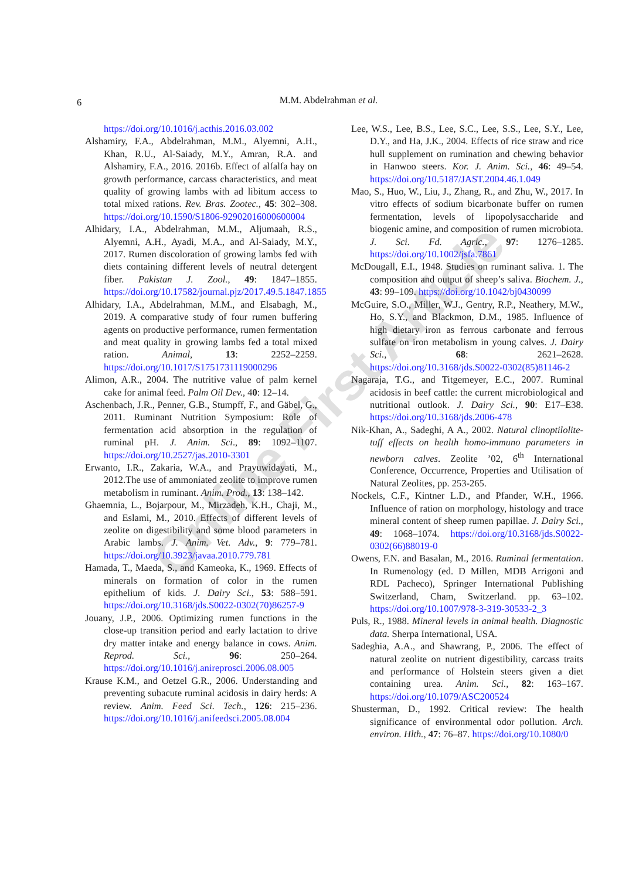6
M.M. Abdelrahman et al.
Online First Article
https://doi.org/10.1016/j.acthis.2016.03.002
Alshamiry, F.A., Abdelrahman, M.M., Alyemni, A.H., Khan, R.U., Al-Saiady, M.Y., Amran, R.A. and Alshamiry, F.A., 2016. 2016b. Effect of alfalfa hay on growth performance, carcass characteristics, and meat quality of growing lambs with ad libitum access to total mixed rations. Rev. Bras. Zootec., 45: 302–308. https://doi.org/10.1590/S1806-92902016000600004
Alhidary, I.A., Abdelrahman, M.M., Aljumaah, R.S., Alyemni, A.H., Ayadi, M.A., and Al-Saiady, M.Y., 2017. Rumen discoloration of growing lambs fed with diets containing different levels of neutral detergent fiber. Pakistan J. Zool., 49: 1847–1855. https://doi.org/10.17582/journal.pjz/2017.49.5.1847.1855
Alhidary, I.A., Abdelrahman, M.M., and Elsabagh, M., 2019. A comparative study of four rumen buffering agents on productive performance, rumen fermentation and meat quality in growing lambs fed a total mixed ration. Animal, 13: 2252–2259. https://doi.org/10.1017/S1751731119000296
Alimon, A.R., 2004. The nutritive value of palm kernel cake for animal feed. Palm Oil Dev., 40: 12–14.
Aschenbach, J.R., Penner, G.B., Stumpff, F., and Gäbel, G., 2011. Ruminant Nutrition Symposium: Role of fermentation acid absorption in the regulation of ruminal pH. J. Anim. Sci., 89: 1092–1107. https://doi.org/10.2527/jas.2010-3301
Erwanto, I.R., Zakaria, W.A., and Prayuwidayati, M., 2012.The use of ammoniated zeolite to improve rumen metabolism in ruminant. Anim. Prod., 13: 138–142.
Ghaemnia, L., Bojarpour, M., Mirzadeh, K.H., Chaji, M., and Eslami, M., 2010. Effects of different levels of zeolite on digestibility and some blood parameters in Arabic lambs. J. Anim. Vet. Adv., 9: 779–781. https://doi.org/10.3923/javaa.2010.779.781
Hamada, T., Maeda, S., and Kameoka, K., 1969. Effects of minerals on formation of color in the rumen epithelium of kids. J. Dairy Sci., 53: 588–591. https://doi.org/10.3168/jds.S0022-0302(70)86257-9
Jouany, J.P., 2006. Optimizing rumen functions in the close-up transition period and early lactation to drive dry matter intake and energy balance in cows. Anim. Reprod. Sci., 96: 250–264. https://doi.org/10.1016/j.anireprosci.2006.08.005
Krause K.M., and Oetzel G.R., 2006. Understanding and preventing subacute ruminal acidosis in dairy herds: A review. Anim. Feed Sci. Tech., 126: 215–236. https://doi.org/10.1016/j.anifeedsci.2005.08.004
Lee, W.S., Lee, B.S., Lee, S.C., Lee, S.S., Lee, S.Y., Lee, D.Y., and Ha, J.K., 2004. Effects of rice straw and rice hull supplement on rumination and chewing behavior in Hanwoo steers. Kor. J. Anim. Sci., 46: 49–54. https://doi.org/10.5187/JAST.2004.46.1.049
Mao, S., Huo, W., Liu, J., Zhang, R., and Zhu, W., 2017. In vitro effects of sodium bicarbonate buffer on rumen fermentation, levels of lipopolysaccharide and biogenic amine, and composition of rumen microbiota. J. Sci. Fd. Agric., 97: 1276–1285. https://doi.org/10.1002/jsfa.7861
McDougall, E.I., 1948. Studies on ruminant saliva. 1. The composition and output of sheep’s saliva. Biochem. J., 43: 99–109. https://doi.org/10.1042/bj0430099
McGuire, S.O., Miller, W.J., Gentry, R.P., Neathery, M.W., Ho, S.Y., and Blackmon, D.M., 1985. Influence of high dietary iron as ferrous carbonate and ferrous sulfate on iron metabolism in young calves. J. Dairy Sci., 68: 2621–2628. https://doi.org/10.3168/jds.S0022-0302(85)81146-2
Nagaraja, T.G., and Titgemeyer, E.C., 2007. Ruminal acidosis in beef cattle: the current microbiological and nutritional outlook. J. Dairy Sci., 90: E17–E38. https://doi.org/10.3168/jds.2006-478
Nik-Khan, A., Sadeghi, A A., 2002. Natural clinoptilolite-tuff effects on health homo-immuno parameters in newborn calves. Zeolite ’02, 6<sup>th</sup> International Conference, Occurrence, Properties and Utilisation of Natural Zeolites, pp. 253-265.
Nockels, C.F., Kintner L.D., and Pfander, W.H., 1966. Influence of ration on morphology, histology and trace mineral content of sheep rumen papillae. J. Dairy Sci., 49: 1068–1074. https://doi.org/10.3168/jds.S0022-0302(66)88019-0
Owens, F.N. and Basalan, M., 2016. Ruminal fermentation. In Rumenology (ed. D Millen, MDB Arrigoni and RDL Pacheco), Springer International Publishing Switzerland, Cham, Switzerland. pp. 63–102. https://doi.org/10.1007/978-3-319-30533-2_3
Puls, R., 1988. Mineral levels in animal health. Diagnostic data. Sherpa International, USA.
Sadeghia, A.A., and Shawrang, P., 2006. The effect of natural zeolite on nutrient digestibility, carcass traits and performance of Holstein steers given a diet containing urea. Anim. Sci., 82: 163–167. https://doi.org/10.1079/ASC200524
Shusterman, D., 1992. Critical review: The health significance of environmental odor pollution. Arch. environ. Hlth., 47: 76–87. https://doi.org/10.1080/0